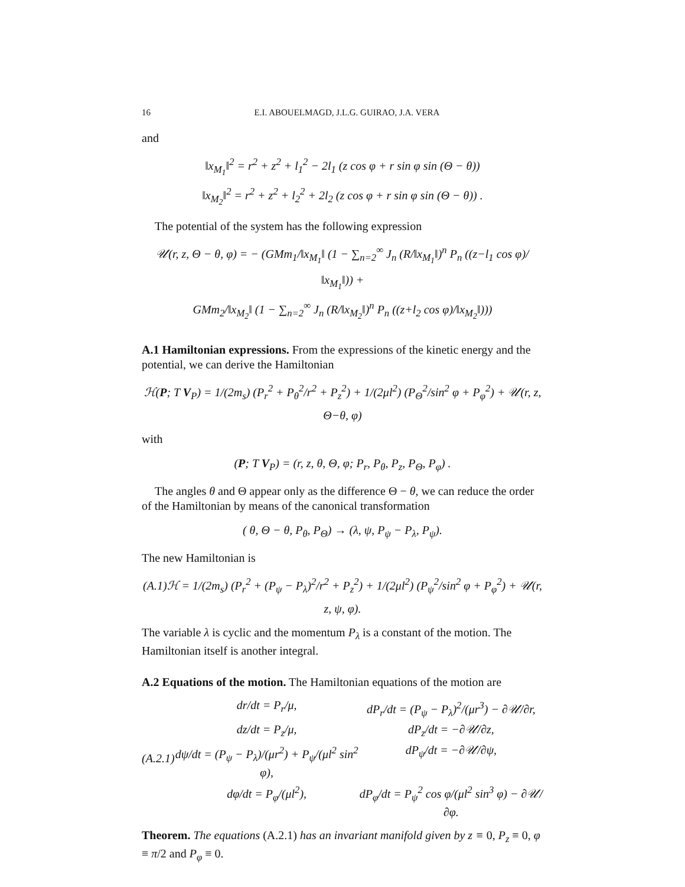16 E.I. ABOUELMAGD, J.L.G. GUIRAO, J.A. VERA
and
‖x<sub>M<sub>1</sub></sub>‖<sup>2</sup> = r<sup>2</sup> + z<sup>2</sup> + l<sub>1</sub><sup>2</sup> − 2l<sub>1</sub> (z cos φ + r sin φ sin (Θ − θ))
‖x<sub>M<sub>2</sub></sub>‖<sup>2</sup> = r<sup>2</sup> + z<sup>2</sup> + l<sub>2</sub><sup>2</sup> + 2l<sub>2</sub> (z cos φ + r sin φ sin (Θ − θ)) .
The potential of the system has the following expression
𝒰(r, z, Θ − θ, φ) = − (GMm<sub>1</sub>/‖x<sub>M<sub>1</sub></sub>‖ (1 − ∑<sub>n=2</sub><sup>∞</sup> J<sub>n</sub> (R/‖x<sub>M<sub>1</sub></sub>‖)<sup>n</sup> P<sub>n</sub> ((z−l<sub>1</sub> cos φ)/‖x<sub>M<sub>1</sub></sub>‖)) +
GMm<sub>2</sub>/‖x<sub>M<sub>2</sub></sub>‖ (1 − ∑<sub>n=2</sub><sup>∞</sup> J<sub>n</sub> (R/‖x<sub>M<sub>2</sub></sub>‖)<sup>n</sup> P<sub>n</sub> ((z+l<sub>2</sub> cos φ)/‖x<sub>M<sub>2</sub></sub>‖)))
A.1 Hamiltonian expressions. From the expressions of the kinetic energy and the potential, we can derive the Hamiltonian
ℋ(P; T V<sub>P</sub>) = 1/(2m<sub>s</sub>) (P<sub>r</sub><sup>2</sup> + P<sub>θ</sub><sup>2</sup>/r<sup>2</sup> + P<sub>z</sub><sup>2</sup>) + 1/(2μl<sup>2</sup>) (P<sub>Θ</sub><sup>2</sup>/sin<sup>2</sup> φ + P<sub>φ</sub><sup>2</sup>) + 𝒰(r, z, Θ−θ, φ)
with
(P; T V<sub>P</sub>) = (r, z, θ, Θ, φ; P<sub>r</sub>, P<sub>θ</sub>, P<sub>z</sub>, P<sub>Θ</sub>, P<sub>φ</sub>) .
The angles θ and Θ appear only as the difference Θ − θ, we can reduce the order of the Hamiltonian by means of the canonical transformation
( θ, Θ − θ, P<sub>θ</sub>, P<sub>Θ</sub>) → (λ, ψ, P<sub>ψ</sub> − P<sub>λ</sub>, P<sub>ψ</sub>).
The new Hamiltonian is
(A.1)ℋ = 1/(2m<sub>s</sub>) (P<sub>r</sub><sup>2</sup> + (P<sub>ψ</sub> − P<sub>λ</sub>)<sup>2</sup>/r<sup>2</sup> + P<sub>z</sub><sup>2</sup>) + 1/(2μl<sup>2</sup>) (P<sub>ψ</sub><sup>2</sup>/sin<sup>2</sup> φ + P<sub>φ</sub><sup>2</sup>) + 𝒰(r, z, ψ, φ).
The variable λ is cyclic and the momentum P<sub>λ</sub> is a constant of the motion. The Hamiltonian itself is another integral.
A.2 Equations of the motion. The Hamiltonian equations of the motion are
(A.2.1)
dr/dt = P<sub>r</sub>/μ, dP<sub>r</sub>/dt = (P<sub>ψ</sub> − P<sub>λ</sub>)<sup>2</sup>/(μr<sup>3</sup>) − ∂𝒰/∂r, dz/dt = P<sub>z</sub>/μ, dP<sub>z</sub>/dt = −∂𝒰/∂z, dψ/dt = (P<sub>ψ</sub> − P<sub>λ</sub>)/(μr<sup>2</sup>) + P<sub>ψ</sub>/(μl<sup>2</sup> sin<sup>2</sup> φ), dP<sub>ψ</sub>/dt = −∂𝒰/∂ψ, dφ/dt = P<sub>φ</sub>/(μl<sup>2</sup>), dP<sub>φ</sub>/dt = P<sub>ψ</sub><sup>2</sup> cos φ/(μl<sup>2</sup> sin<sup>3</sup> φ) − ∂𝒰/∂φ.
Theorem. The equations (A.2.1) has an invariant manifold given by z ≡ 0, P<sub>z</sub> ≡ 0, φ ≡ π/2 and P<sub>φ</sub> ≡ 0.